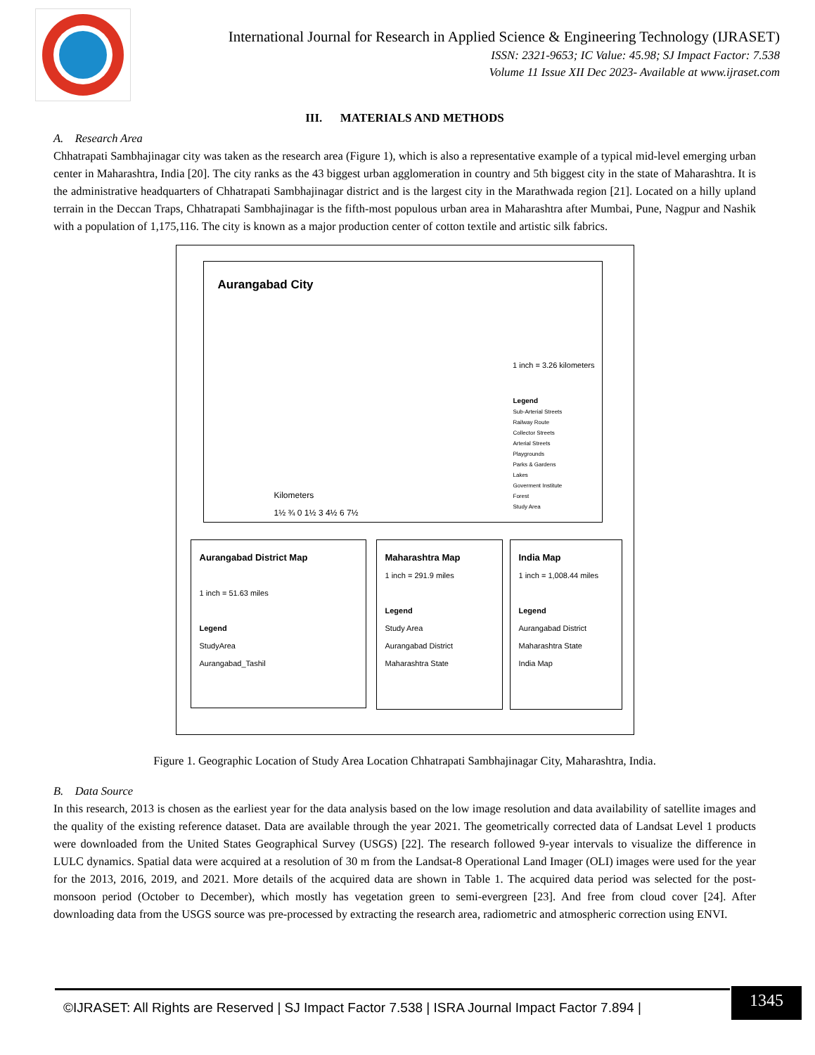International Journal for Research in Applied Science & Engineering Technology (IJRASET)
ISSN: 2321-9653; IC Value: 45.98; SJ Impact Factor: 7.538
Volume 11 Issue XII Dec 2023- Available at www.ijraset.com
III. MATERIALS AND METHODS
A. Research Area
Chhatrapati Sambhajinagar city was taken as the research area (Figure 1), which is also a representative example of a typical mid-level emerging urban center in Maharashtra, India [20]. The city ranks as the 43 biggest urban agglomeration in country and 5th biggest city in the state of Maharashtra. It is the administrative headquarters of Chhatrapati Sambhajinagar district and is the largest city in the Marathwada region [21]. Located on a hilly upland terrain in the Deccan Traps, Chhatrapati Sambhajinagar is the fifth-most populous urban area in Maharashtra after Mumbai, Pune, Nagpur and Nashik with a population of 1,175,116. The city is known as a major production center of cotton textile and artistic silk fabrics.
Aurangabad City
1 inch = 3.26 kilometers
Legend
Sub-Arterial Streets
Railway Route
Collector Streets
Arterial Streets
Playgrounds
Parks & Gardens
Lakes
Goverment Institute
Forest
Study Area
Kilometers
1½ ¾ 0 1½ 3 4½ 6 7½
Aurangabad District Map
1 inch = 51.63 miles
Legend
StudyArea
Aurangabad_Tashil
Maharashtra Map
1 inch = 291.9 miles
Legend
Study Area
Aurangabad District
Maharashtra State
India Map
1 inch = 1,008.44 miles
Legend
Aurangabad District
Maharashtra State
India Map
Figure 1. Geographic Location of Study Area Location Chhatrapati Sambhajinagar City, Maharashtra, India.
B. Data Source
In this research, 2013 is chosen as the earliest year for the data analysis based on the low image resolution and data availability of satellite images and the quality of the existing reference dataset. Data are available through the year 2021. The geometrically corrected data of Landsat Level 1 products were downloaded from the United States Geographical Survey (USGS) [22]. The research followed 9-year intervals to visualize the difference in LULC dynamics. Spatial data were acquired at a resolution of 30 m from the Landsat-8 Operational Land Imager (OLI) images were used for the year for the 2013, 2016, 2019, and 2021. More details of the acquired data are shown in Table 1. The acquired data period was selected for the post-monsoon period (October to December), which mostly has vegetation green to semi-evergreen [23]. And free from cloud cover [24]. After downloading data from the USGS source was pre-processed by extracting the research area, radiometric and atmospheric correction using ENVI.
©IJRASET: All Rights are Reserved | SJ Impact Factor 7.538 | ISRA Journal Impact Factor 7.894 |
1345